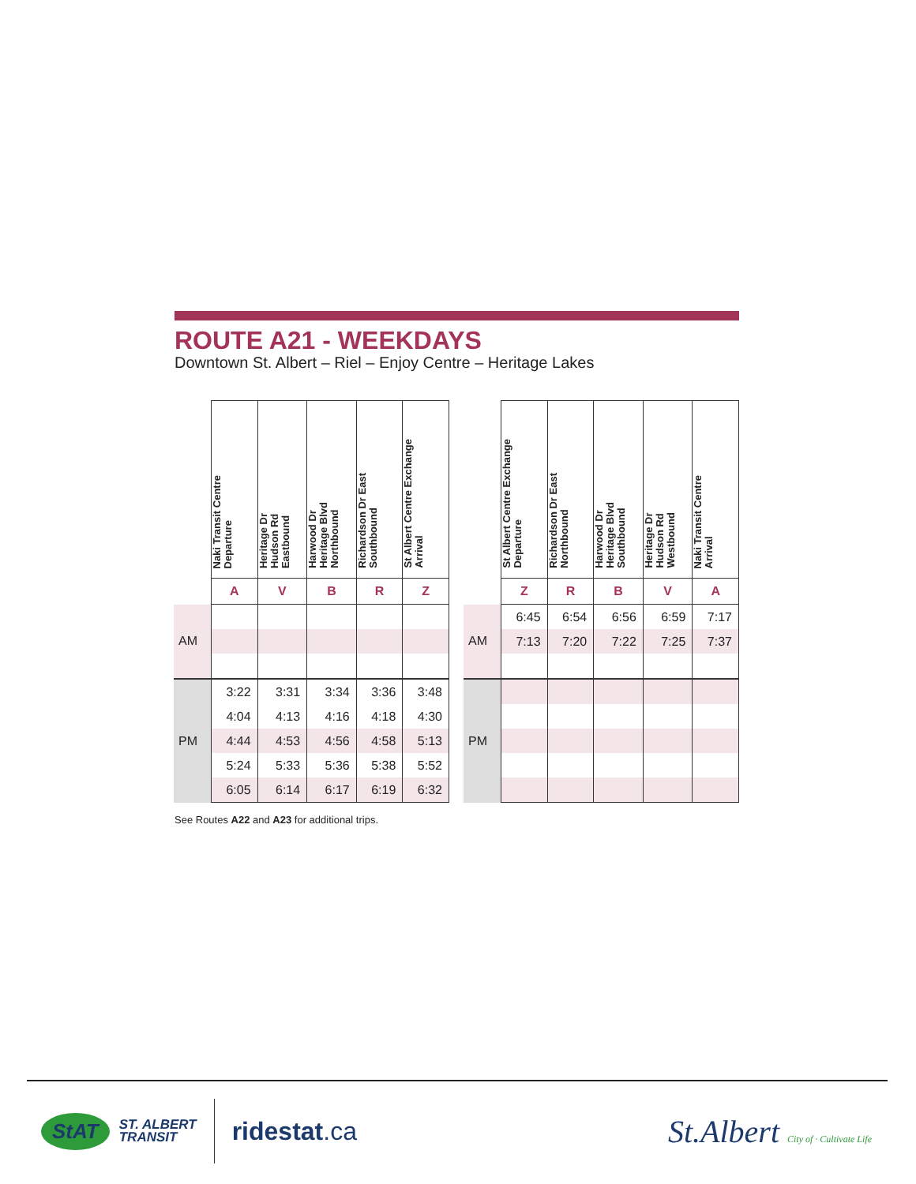ROUTE A21 - WEEKDAYS
Downtown St. Albert – Riel – Enjoy Centre – Heritage Lakes
| | Naki Transit Centre Departure | Heritage Dr Hudson Rd Eastbound | Harwood Dr Heritage Blvd Northbound | Richardson Dr East Southbound | St Albert Centre Exchange Arrival |
| --- | --- | --- | --- | --- | --- |
| | A | V | B | R | Z |
| AM | | | | | |
| PM | 3:22 | 3:31 | 3:34 | 3:36 | 3:48 |
| | 4:04 | 4:13 | 4:16 | 4:18 | 4:30 |
| | 4:44 | 4:53 | 4:56 | 4:58 | 5:13 |
| | 5:24 | 5:33 | 5:36 | 5:38 | 5:52 |
| | 6:05 | 6:14 | 6:17 | 6:19 | 6:32 |
| | St Albert Centre Exchange Departure | Richardson Dr East Northbound | Harwood Dr Heritage Blvd Southbound | Heritage Dr Hudson Rd Westbound | Naki Transit Centre Arrival |
| --- | --- | --- | --- | --- | --- |
| | Z | R | B | V | A |
| AM | 6:45 | 6:54 | 6:56 | 6:59 | 7:17 |
| | 7:13 | 7:20 | 7:22 | 7:25 | 7:37 |
| PM | | | | | |
See Routes A22 and A23 for additional trips.
StAT
ST. ALBERT
TRANSIT
ridestat.ca
St.Albert City of · Cultivate Life